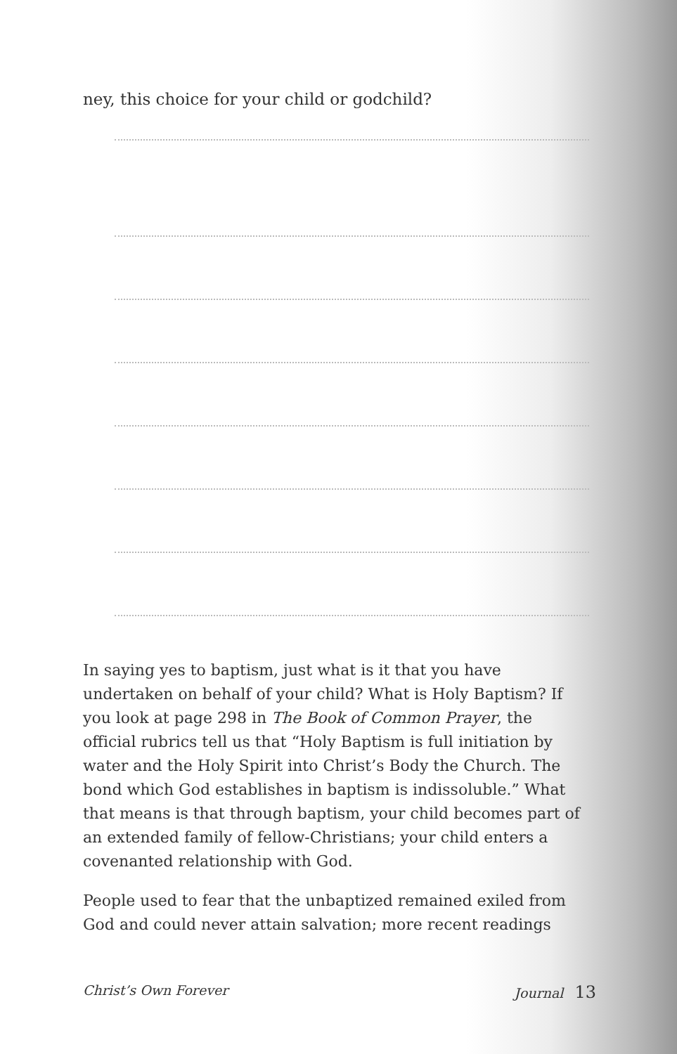ney, this choice for your child or godchild?
In saying yes to baptism, just what is it that you have undertaken on behalf of your child? What is Holy Baptism? If you look at page 298 in The Book of Common Prayer, the official rubrics tell us that “Holy Baptism is full initiation by water and the Holy Spirit into Christ’s Body the Church. The bond which God establishes in baptism is indissoluble.” What that means is that through baptism, your child becomes part of an extended family of fellow-Christians; your child enters a covenanted relationship with God.
People used to fear that the unbaptized remained exiled from God and could never attain salvation; more recent readings
Christ’s Own Forever Journal 13